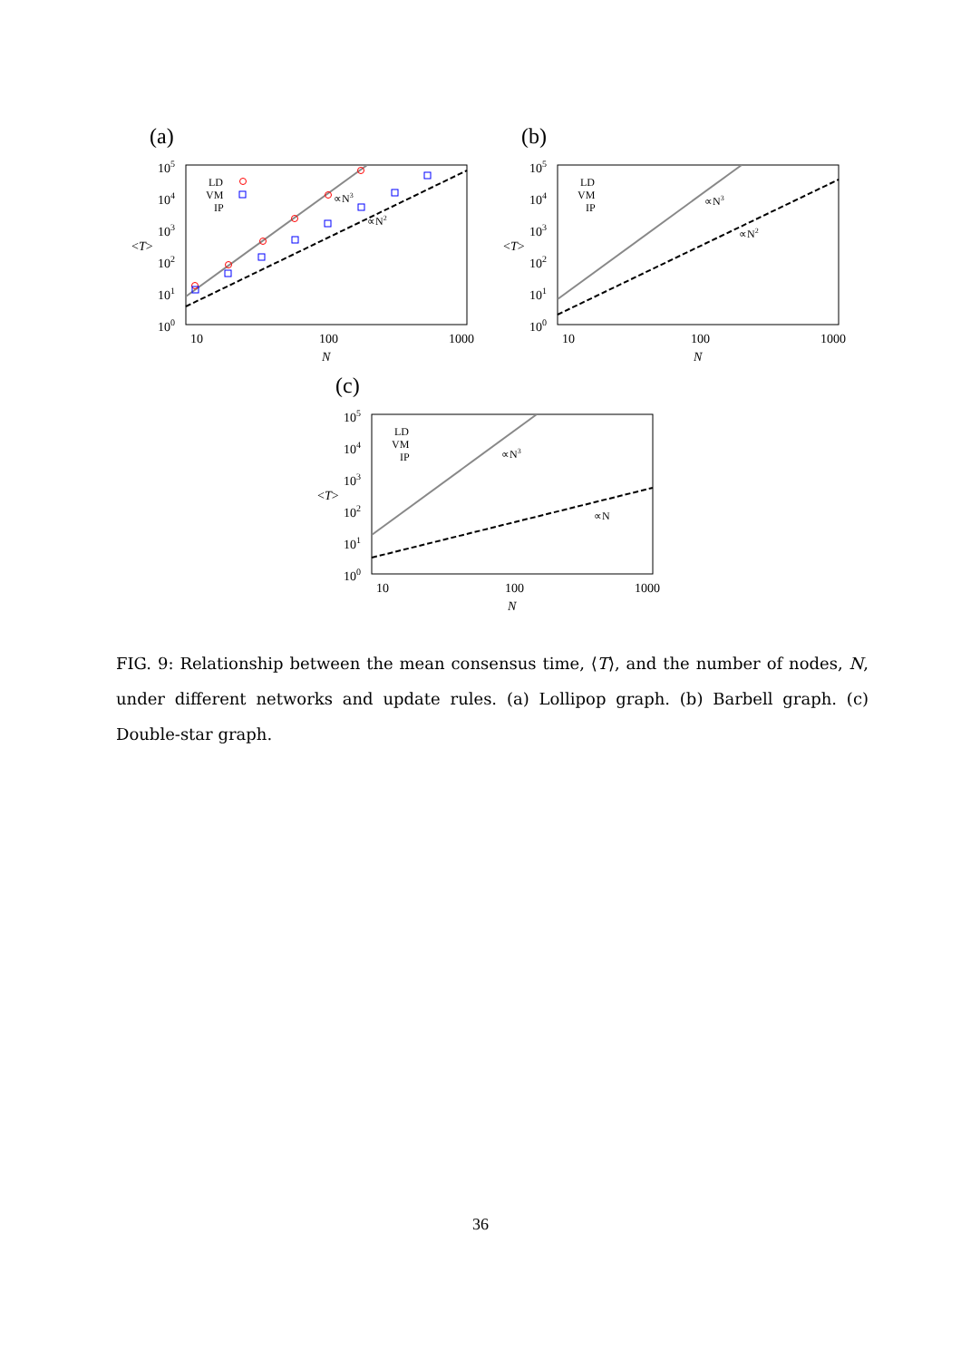(a)
105
104
103
102
101
100
<T>
10
100
1000
N
LD
VM
IP
∝N3
∝N2
(b)
105
104
103
102
101
100
<T>
10
100
1000
N
LD
VM
IP
∝N3
∝N2
(c)
105
104
103
102
101
100
<T>
10
100
1000
N
LD
VM
IP
∝N3
∝N
FIG. 9: Relationship between the mean consensus time, ⟨T⟩, and the number of nodes, N, under different networks and update rules. (a) Lollipop graph. (b) Barbell graph. (c) Double-star graph.
36